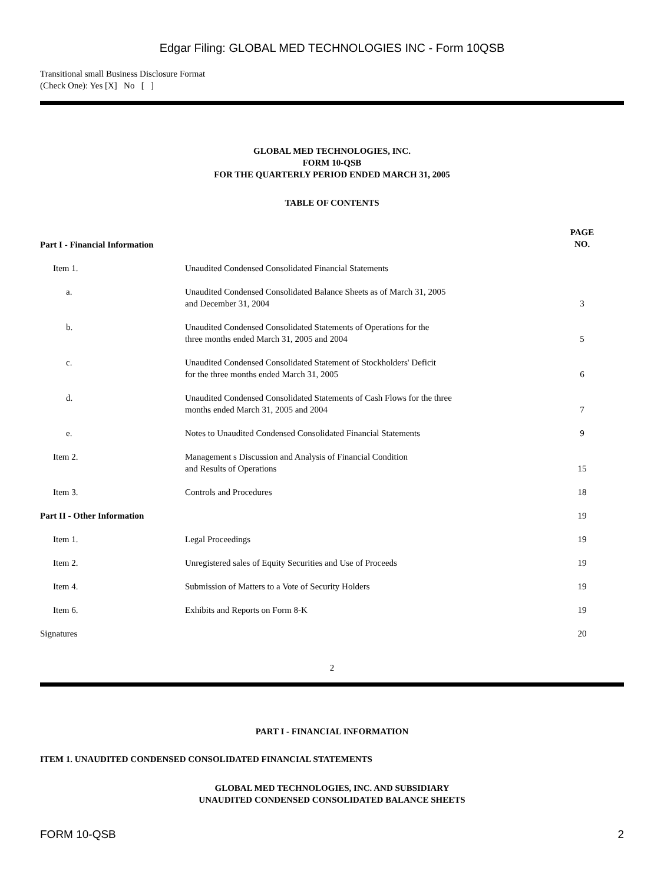Edgar Filing: GLOBAL MED TECHNOLOGIES INC - Form 10QSB
Transitional small Business Disclosure Format
(Check One): Yes [X] No [ ]
GLOBAL MED TECHNOLOGIES, INC.
FORM 10-QSB
FOR THE QUARTERLY PERIOD ENDED MARCH 31, 2005
TABLE OF CONTENTS
| Part I - Financial Information | | | PAGE NO. |
| | Item 1. | Unaudited Condensed Consolidated Financial Statements | |
| | a. | Unaudited Condensed Consolidated Balance Sheets as of March 31, 2005 and December 31, 2004 | 3 |
| | b. | Unaudited Condensed Consolidated Statements of Operations for the three months ended March 31, 2005 and 2004 | 5 |
| | c. | Unaudited Condensed Consolidated Statement of Stockholders' Deficit for the three months ended March 31, 2005 | 6 |
| | d. | Unaudited Condensed Consolidated Statements of Cash Flows for the three months ended March 31, 2005 and 2004 | 7 |
| | e. | Notes to Unaudited Condensed Consolidated Financial Statements | 9 |
| | Item 2. | Management s Discussion and Analysis of Financial Condition and Results of Operations | 15 |
| | Item 3. | Controls and Procedures | 18 |
| Part II - Other Information | | | 19 |
| | Item 1. | Legal Proceedings | 19 |
| | Item 2. | Unregistered sales of Equity Securities and Use of Proceeds | 19 |
| | Item 4. | Submission of Matters to a Vote of Security Holders | 19 |
| | Item 6. | Exhibits and Reports on Form 8-K | 19 |
| Signatures | | | 20 |
2
PART I - FINANCIAL INFORMATION
ITEM 1. UNAUDITED CONDENSED CONSOLIDATED FINANCIAL STATEMENTS
GLOBAL MED TECHNOLOGIES, INC. AND SUBSIDIARY
UNAUDITED CONDENSED CONSOLIDATED BALANCE SHEETS
FORM 10-QSB 2